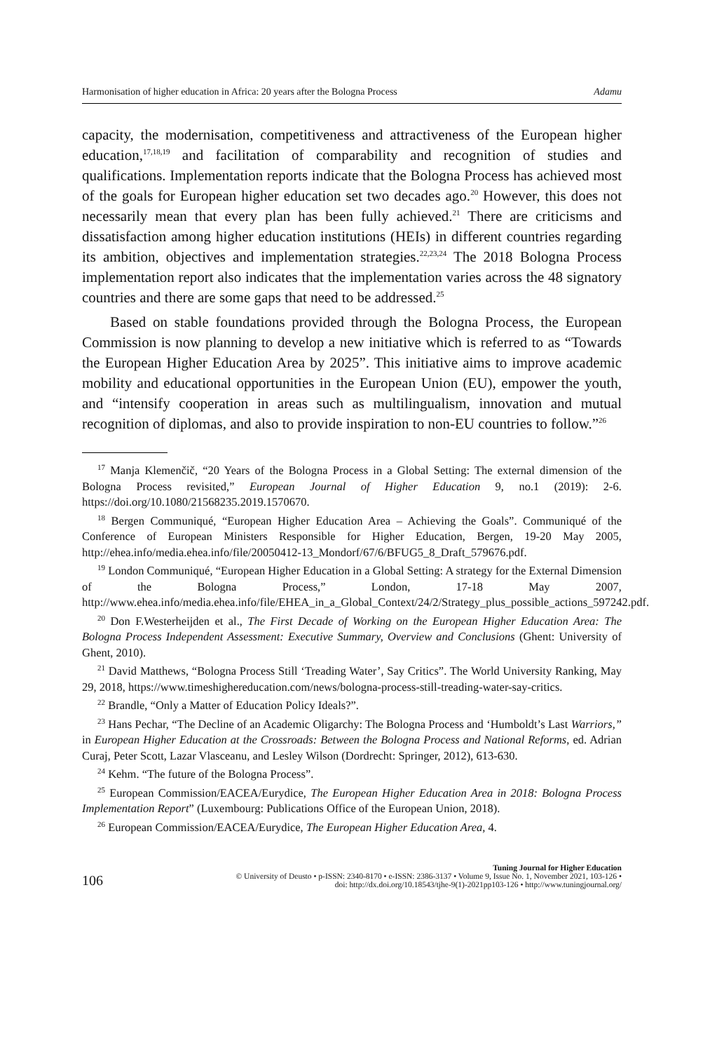Harmonisation of higher education in Africa: 20 years after the Bologna Process Adamu
capacity, the modernisation, competitiveness and attractiveness of the European higher education,<sup>17,18,19</sup> and facilitation of comparability and recognition of studies and qualifications. Implementation reports indicate that the Bologna Process has achieved most of the goals for European higher education set two decades ago.<sup>20</sup> However, this does not necessarily mean that every plan has been fully achieved.<sup>21</sup> There are criticisms and dissatisfaction among higher education institutions (HEIs) in different countries regarding its ambition, objectives and implementation strategies.<sup>22,23,24</sup> The 2018 Bologna Process implementation report also indicates that the implementation varies across the 48 signatory countries and there are some gaps that need to be addressed.<sup>25</sup>
Based on stable foundations provided through the Bologna Process, the European Commission is now planning to develop a new initiative which is referred to as “Towards the European Higher Education Area by 2025”. This initiative aims to improve academic mobility and educational opportunities in the European Union (EU), empower the youth, and “intensify cooperation in areas such as multilingualism, innovation and mutual recognition of diplomas, and also to provide inspiration to non-EU countries to follow.”<sup>26</sup>
<sup>17</sup> Manja Klemenčič, “20 Years of the Bologna Process in a Global Setting: The external dimension of the Bologna Process revisited,” European Journal of Higher Education 9, no.1 (2019): 2-6. https://doi.org/10.1080/21568235.2019.1570670.
<sup>18</sup> Bergen Communiqué, “European Higher Education Area – Achieving the Goals”. Communiqué of the Conference of European Ministers Responsible for Higher Education, Bergen, 19-20 May 2005, http://ehea.info/media.ehea.info/file/20050412-13_Mondorf/67/6/BFUG5_8_Draft_579676.pdf.
<sup>19</sup> London Communiqué, “European Higher Education in a Global Setting: A strategy for the External Dimension of the Bologna Process,” London, 17-18 May 2007, http://www.ehea.info/media.ehea.info/file/EHEA_in_a_Global_Context/24/2/Strategy_plus_possible_actions_597242.pdf.
<sup>20</sup> Don F.Westerheijden et al., The First Decade of Working on the European Higher Education Area: The Bologna Process Independent Assessment: Executive Summary, Overview and Conclusions (Ghent: University of Ghent, 2010).
<sup>21</sup> David Matthews, “Bologna Process Still ‘Treading Water’, Say Critics”. The World University Ranking, May 29, 2018, https://www.timeshighereducation.com/news/bologna-process-still-treading-water-say-critics.
<sup>22</sup> Brandle, “Only a Matter of Education Policy Ideals?”.
<sup>23</sup> Hans Pechar, “The Decline of an Academic Oligarchy: The Bologna Process and ‘Humboldt’s Last Warriors,” in European Higher Education at the Crossroads: Between the Bologna Process and National Reforms, ed. Adrian Curaj, Peter Scott, Lazar Vlasceanu, and Lesley Wilson (Dordrecht: Springer, 2012), 613-630.
<sup>24</sup> Kehm. “The future of the Bologna Process”.
<sup>25</sup> European Commission/EACEA/Eurydice, The European Higher Education Area in 2018: Bologna Process Implementation Report” (Luxembourg: Publications Office of the European Union, 2018).
<sup>26</sup> European Commission/EACEA/Eurydice, The European Higher Education Area, 4.
106
Tuning Journal for Higher Education
© University of Deusto • p-ISSN: 2340-8170 • e-ISSN: 2386-3137 • Volume 9, Issue No. 1, November 2021, 103-126 •
doi: http://dx.doi.org/10.18543/tjhe-9(1)-2021pp103-126 • http://www.tuningjournal.org/